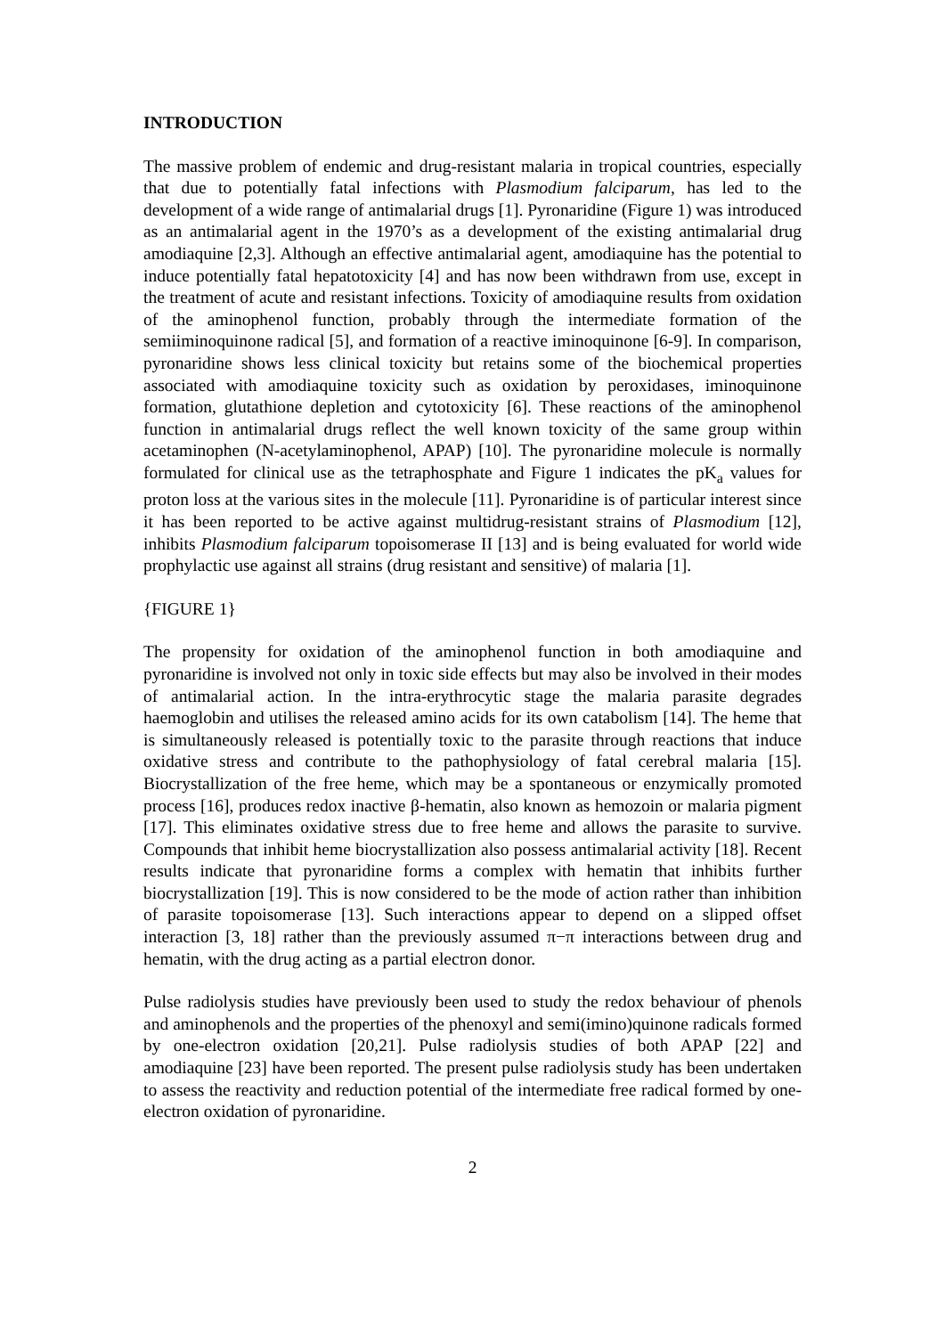INTRODUCTION
The massive problem of endemic and drug-resistant malaria in tropical countries, especially that due to potentially fatal infections with Plasmodium falciparum, has led to the development of a wide range of antimalarial drugs [1]. Pyronaridine (Figure 1) was introduced as an antimalarial agent in the 1970’s as a development of the existing antimalarial drug amodiaquine [2,3]. Although an effective antimalarial agent, amodiaquine has the potential to induce potentially fatal hepatotoxicity [4] and has now been withdrawn from use, except in the treatment of acute and resistant infections. Toxicity of amodiaquine results from oxidation of the aminophenol function, probably through the intermediate formation of the semiiminoquinone radical [5], and formation of a reactive iminoquinone [6-9]. In comparison, pyronaridine shows less clinical toxicity but retains some of the biochemical properties associated with amodiaquine toxicity such as oxidation by peroxidases, iminoquinone formation, glutathione depletion and cytotoxicity [6]. These reactions of the aminophenol function in antimalarial drugs reflect the well known toxicity of the same group within acetaminophen (N-acetylaminophenol, APAP) [10]. The pyronaridine molecule is normally formulated for clinical use as the tetraphosphate and Figure 1 indicates the pK<sub>a</sub> values for proton loss at the various sites in the molecule [11]. Pyronaridine is of particular interest since it has been reported to be active against multidrug-resistant strains of Plasmodium [12], inhibits Plasmodium falciparum topoisomerase II [13] and is being evaluated for world wide prophylactic use against all strains (drug resistant and sensitive) of malaria [1].
{FIGURE 1}
The propensity for oxidation of the aminophenol function in both amodiaquine and pyronaridine is involved not only in toxic side effects but may also be involved in their modes of antimalarial action. In the intra-erythrocytic stage the malaria parasite degrades haemoglobin and utilises the released amino acids for its own catabolism [14]. The heme that is simultaneously released is potentially toxic to the parasite through reactions that induce oxidative stress and contribute to the pathophysiology of fatal cerebral malaria [15]. Biocrystallization of the free heme, which may be a spontaneous or enzymically promoted process [16], produces redox inactive β-hematin, also known as hemozoin or malaria pigment [17]. This eliminates oxidative stress due to free heme and allows the parasite to survive. Compounds that inhibit heme biocrystallization also possess antimalarial activity [18]. Recent results indicate that pyronaridine forms a complex with hematin that inhibits further biocrystallization [19]. This is now considered to be the mode of action rather than inhibition of parasite topoisomerase [13]. Such interactions appear to depend on a slipped offset interaction [3, 18] rather than the previously assumed π−π interactions between drug and hematin, with the drug acting as a partial electron donor.
Pulse radiolysis studies have previously been used to study the redox behaviour of phenols and aminophenols and the properties of the phenoxyl and semi(imino)quinone radicals formed by one-electron oxidation [20,21]. Pulse radiolysis studies of both APAP [22] and amodiaquine [23] have been reported. The present pulse radiolysis study has been undertaken to assess the reactivity and reduction potential of the intermediate free radical formed by one-electron oxidation of pyronaridine.
2